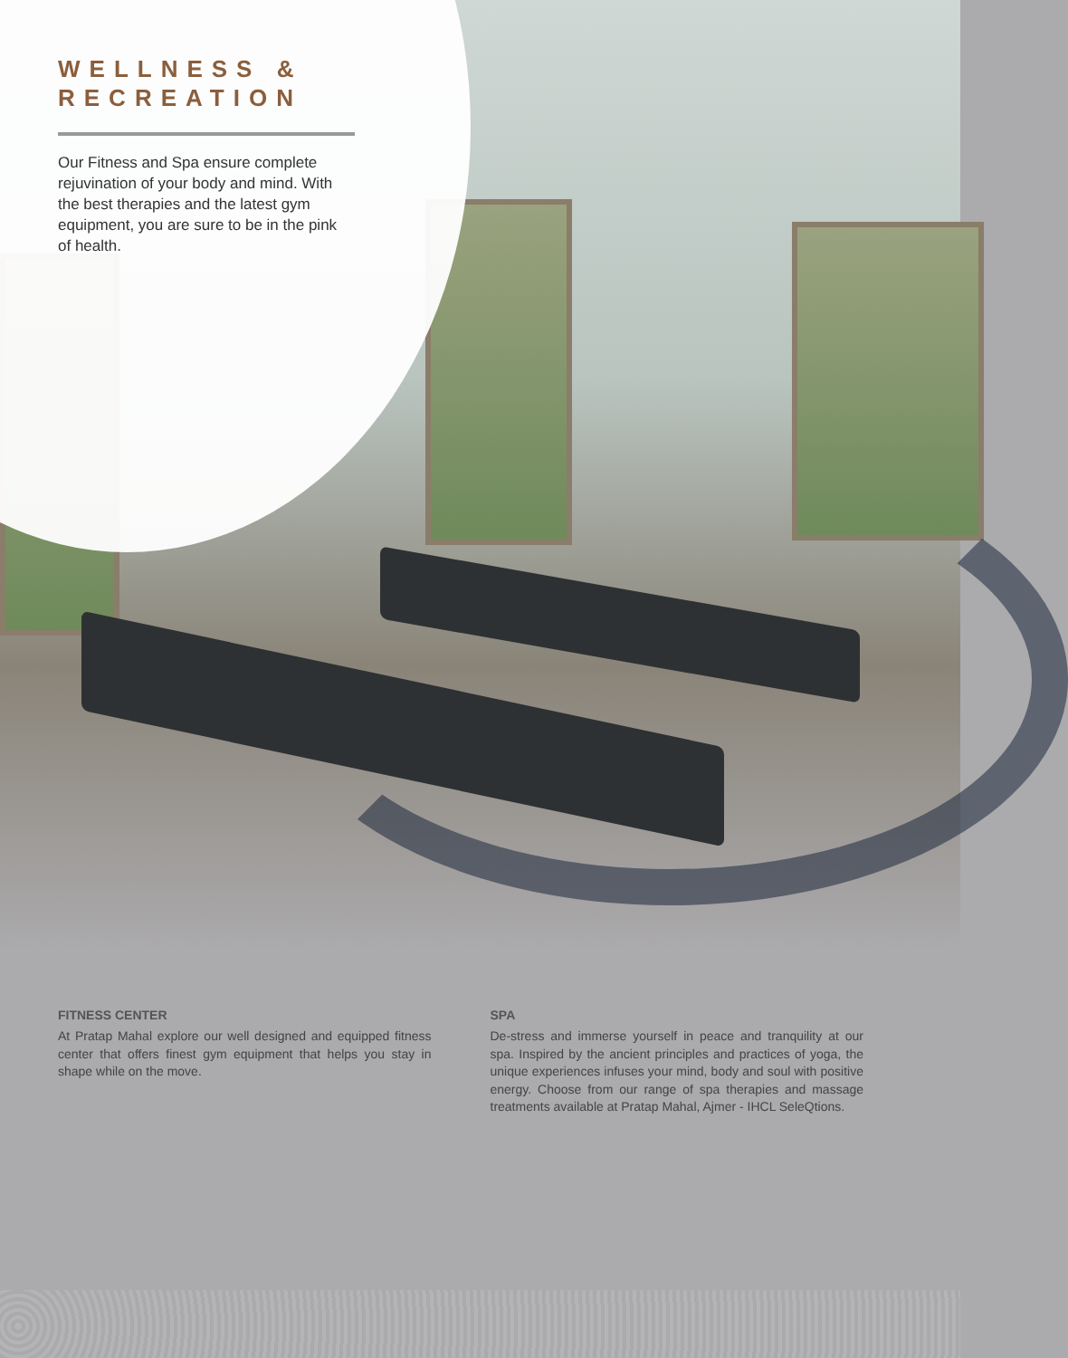WELLNESS &
RECREATION
Our Fitness and Spa ensure complete rejuvination of your body and mind. With the best therapies and the latest gym equipment, you are sure to be in the pink of health.
FITNESS CENTER
At Pratap Mahal explore our well designed and equipped fitness center that offers finest gym equipment that helps you stay in shape while on the move.
SPA
De-stress and immerse yourself in peace and tranquility at our spa. Inspired by the ancient principles and practices of yoga, the unique experiences infuses your mind, body and soul with positive energy. Choose from our range of spa therapies and massage treatments available at Pratap Mahal, Ajmer - IHCL SeleQtions.